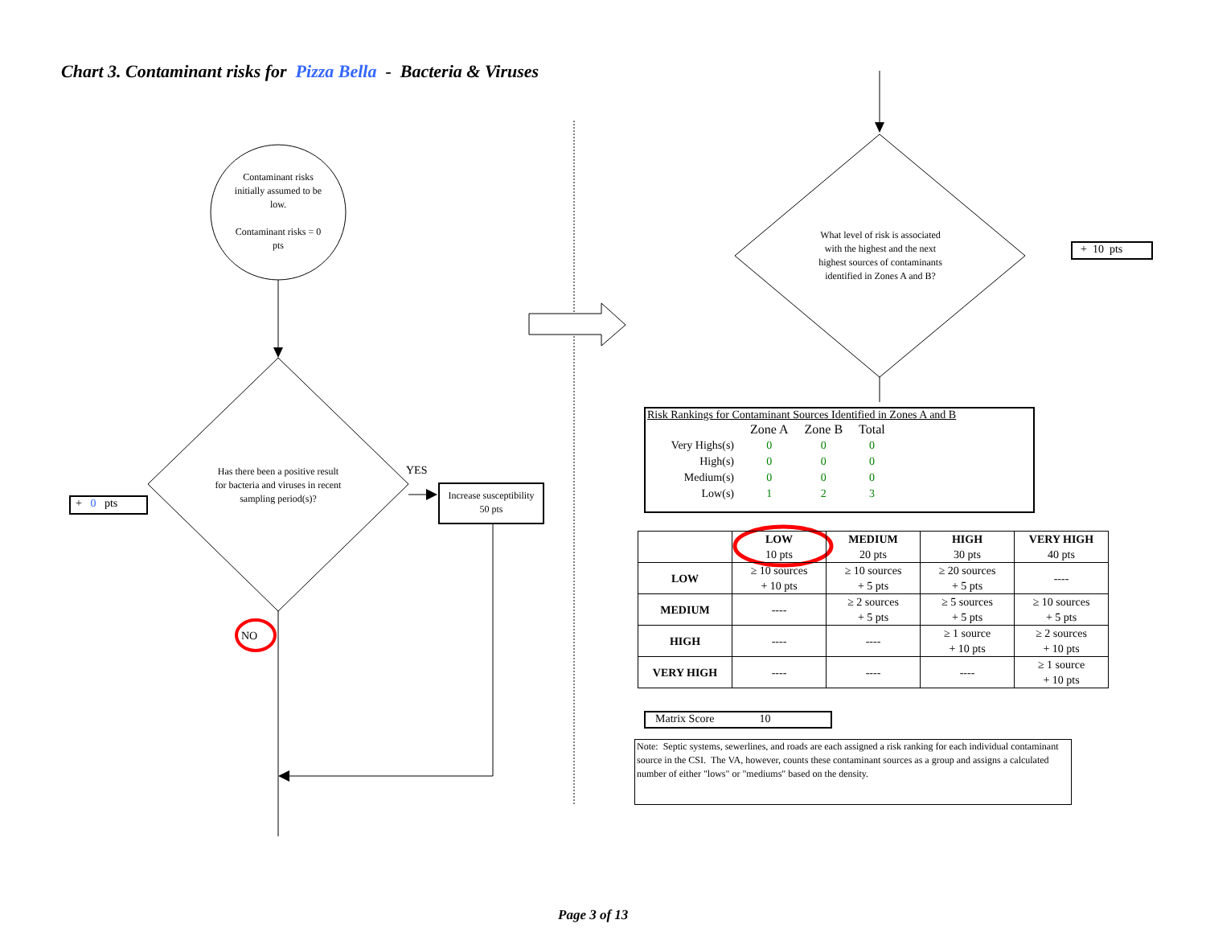Chart 3. Contaminant risks for Pizza Bella - Bacteria & Viruses
Contaminant risks initially assumed to be low.
Contaminant risks = 0 pts
Has there been a positive result for bacteria and viruses in recent sampling period(s)?
YES
NO
+ 0 pts
Increase susceptibility
50 pts
What level of risk is associated with the highest and the next highest sources of contaminants identified in Zones A and B?
+ 10 pts
Risk Rankings for Contaminant Sources Identified in Zones A and B
| | Zone A | Zone B | Total |
| Very Highs(s) | 0 | 0 | 0 |
| High(s) | 0 | 0 | 0 |
| Medium(s) | 0 | 0 | 0 |
| Low(s) | 1 | 2 | 3 |
| | LOW 10 pts | MEDIUM 20 pts | HIGH 30 pts | VERY HIGH 40 pts |
| --- | --- | --- | --- | --- |
| LOW | ≥ 10 sources + 10 pts | ≥ 10 sources + 5 pts | ≥ 20 sources + 5 pts | ---- |
| MEDIUM | ---- | ≥ 2 sources + 5 pts | ≥ 5 sources + 5 pts | ≥ 10 sources + 5 pts |
| HIGH | ---- | ---- | ≥ 1 source + 10 pts | ≥ 2 sources + 10 pts |
| VERY HIGH | ---- | ---- | ---- | ≥ 1 source + 10 pts |
Matrix Score 10
Note: Septic systems, sewerlines, and roads are each assigned a risk ranking for each individual contaminant source in the CSI. The VA, however, counts these contaminant sources as a group and assigns a calculated number of either "lows" or "mediums" based on the density.
Page 3 of 13